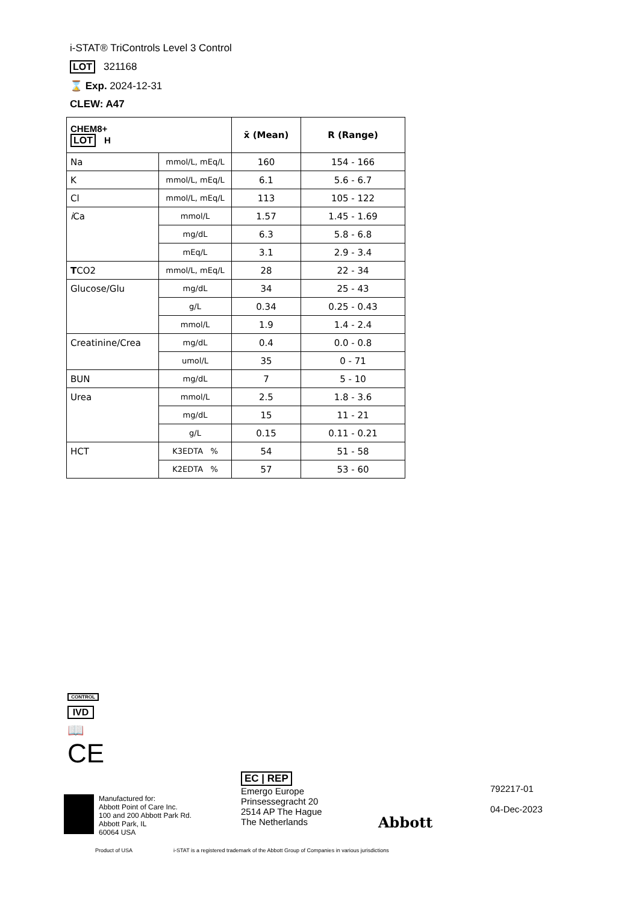i-STAT® TriControls Level 3 Control
LOT 321168
⌛ Exp. 2024-12-31
CLEW: A47
| CHEM8+ LOT H | | x̄ (Mean) | R (Range) |
| --- | --- | --- | --- |
| Na | mmol/L, mEq/L | 160 | 154 - 166 |
| K | mmol/L, mEq/L | 6.1 | 5.6 - 6.7 |
| Cl | mmol/L, mEq/L | 113 | 105 - 122 |
| i Ca | mmol/L | 1.57 | 1.45 - 1.69 |
| | mg/dL | 6.3 | 5.8 - 6.8 |
| | mEq/L | 3.1 | 2.9 - 3.4 |
| T CO2 | mmol/L, mEq/L | 28 | 22 - 34 |
| Glucose/Glu | mg/dL | 34 | 25 - 43 |
| | g/L | 0.34 | 0.25 - 0.43 |
| | mmol/L | 1.9 | 1.4 - 2.4 |
| Creatinine/Crea | mg/dL | 0.4 | 0.0 - 0.8 |
| | umol/L | 35 | 0 - 71 |
| BUN | mg/dL | 7 | 5 - 10 |
| Urea | mmol/L | 2.5 | 1.8 - 3.6 |
| | mg/dL | 15 | 11 - 21 |
| | g/L | 0.15 | 0.11 - 0.21 |
| HCT | K3EDTA % | 54 | 51 - 58 |
| | K2EDTA % | 57 | 53 - 60 |
CONTROL
IVD
📖
CE
Manufactured for:
Abbott Point of Care Inc.
100 and 200 Abbott Park Rd.
Abbott Park, IL
60064 USA
EC | REP
Emergo Europe
Prinsessegracht 20
2514 AP The Hague
The Netherlands
Abbott
792217-01
04-Dec-2023
Product of USA
i-STAT is a registered trademark of the Abbott Group of Companies in various jurisdictions